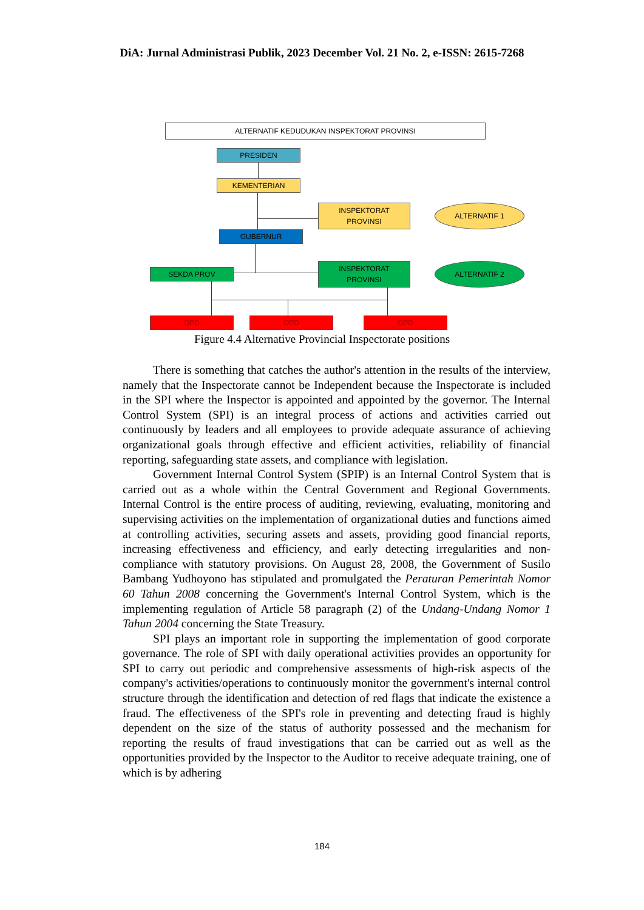DiA: Jurnal Administrasi Publik, 2023 December Vol. 21 No. 2, e-ISSN: 2615-7268
ALTERNATIF KEDUDUKAN INSPEKTORAT PROVINSI
PRESIDEN
KEMENTERIAN
INSPEKTORAT
PROVINSI
ALTERNATIF 1
GUBERNUR
SEKDA PROV
INSPEKTORAT
PROVINSI
ALTERNATIF 2
OPD OPD OPD
Figure 4.4 Alternative Provincial Inspectorate positions
There is something that catches the author's attention in the results of the interview, namely that the Inspectorate cannot be Independent because the Inspectorate is included in the SPI where the Inspector is appointed and appointed by the governor. The Internal Control System (SPI) is an integral process of actions and activities carried out continuously by leaders and all employees to provide adequate assurance of achieving organizational goals through effective and efficient activities, reliability of financial reporting, safeguarding state assets, and compliance with legislation.
Government Internal Control System (SPIP) is an Internal Control System that is carried out as a whole within the Central Government and Regional Governments. Internal Control is the entire process of auditing, reviewing, evaluating, monitoring and supervising activities on the implementation of organizational duties and functions aimed at controlling activities, securing assets and assets, providing good financial reports, increasing effectiveness and efficiency, and early detecting irregularities and non-compliance with statutory provisions. On August 28, 2008, the Government of Susilo Bambang Yudhoyono has stipulated and promulgated the Peraturan Pemerintah Nomor 60 Tahun 2008 concerning the Government's Internal Control System, which is the implementing regulation of Article 58 paragraph (2) of the Undang-Undang Nomor 1 Tahun 2004 concerning the State Treasury.
SPI plays an important role in supporting the implementation of good corporate governance. The role of SPI with daily operational activities provides an opportunity for SPI to carry out periodic and comprehensive assessments of high-risk aspects of the company's activities/operations to continuously monitor the government's internal control structure through the identification and detection of red flags that indicate the existence a fraud. The effectiveness of the SPI's role in preventing and detecting fraud is highly dependent on the size of the status of authority possessed and the mechanism for reporting the results of fraud investigations that can be carried out as well as the opportunities provided by the Inspector to the Auditor to receive adequate training, one of which is by adhering
184